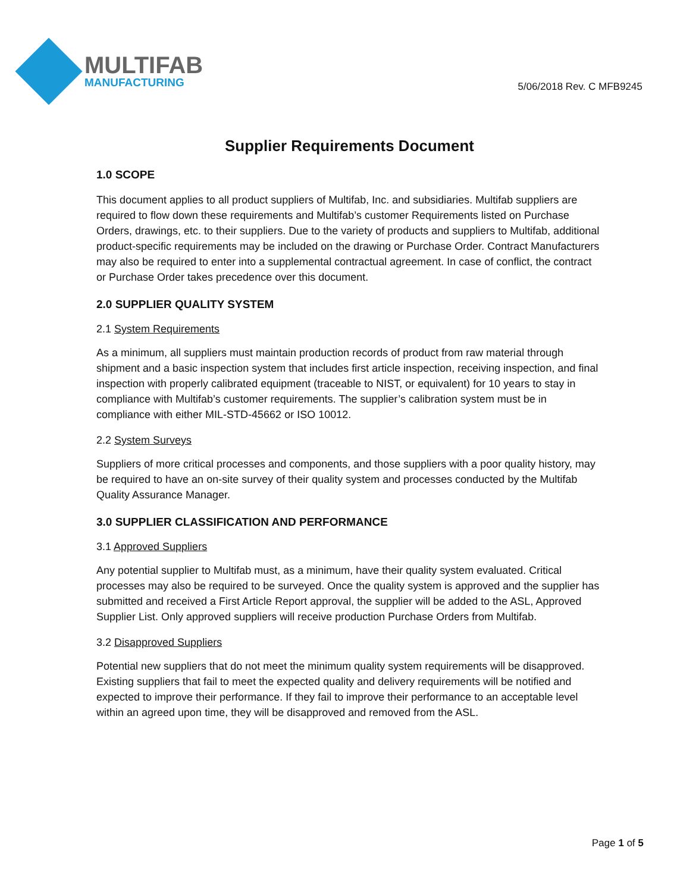MULTIFAB
MANUFACTURING
5/06/2018 Rev. C MFB9245
Supplier Requirements Document
1.0 SCOPE
This document applies to all product suppliers of Multifab, Inc. and subsidiaries. Multifab suppliers are required to flow down these requirements and Multifab’s customer Requirements listed on Purchase Orders, drawings, etc. to their suppliers. Due to the variety of products and suppliers to Multifab, additional product-specific requirements may be included on the drawing or Purchase Order. Contract Manufacturers may also be required to enter into a supplemental contractual agreement. In case of conflict, the contract or Purchase Order takes precedence over this document.
2.0 SUPPLIER QUALITY SYSTEM
2.1 System Requirements
As a minimum, all suppliers must maintain production records of product from raw material through shipment and a basic inspection system that includes first article inspection, receiving inspection, and final inspection with properly calibrated equipment (traceable to NIST, or equivalent) for 10 years to stay in compliance with Multifab’s customer requirements. The supplier’s calibration system must be in compliance with either MIL-STD-45662 or ISO 10012.
2.2 System Surveys
Suppliers of more critical processes and components, and those suppliers with a poor quality history, may be required to have an on-site survey of their quality system and processes conducted by the Multifab Quality Assurance Manager.
3.0 SUPPLIER CLASSIFICATION AND PERFORMANCE
3.1 Approved Suppliers
Any potential supplier to Multifab must, as a minimum, have their quality system evaluated. Critical processes may also be required to be surveyed. Once the quality system is approved and the supplier has submitted and received a First Article Report approval, the supplier will be added to the ASL, Approved Supplier List. Only approved suppliers will receive production Purchase Orders from Multifab.
3.2 Disapproved Suppliers
Potential new suppliers that do not meet the minimum quality system requirements will be disapproved. Existing suppliers that fail to meet the expected quality and delivery requirements will be notified and expected to improve their performance. If they fail to improve their performance to an acceptable level within an agreed upon time, they will be disapproved and removed from the ASL.
Page 1 of 5